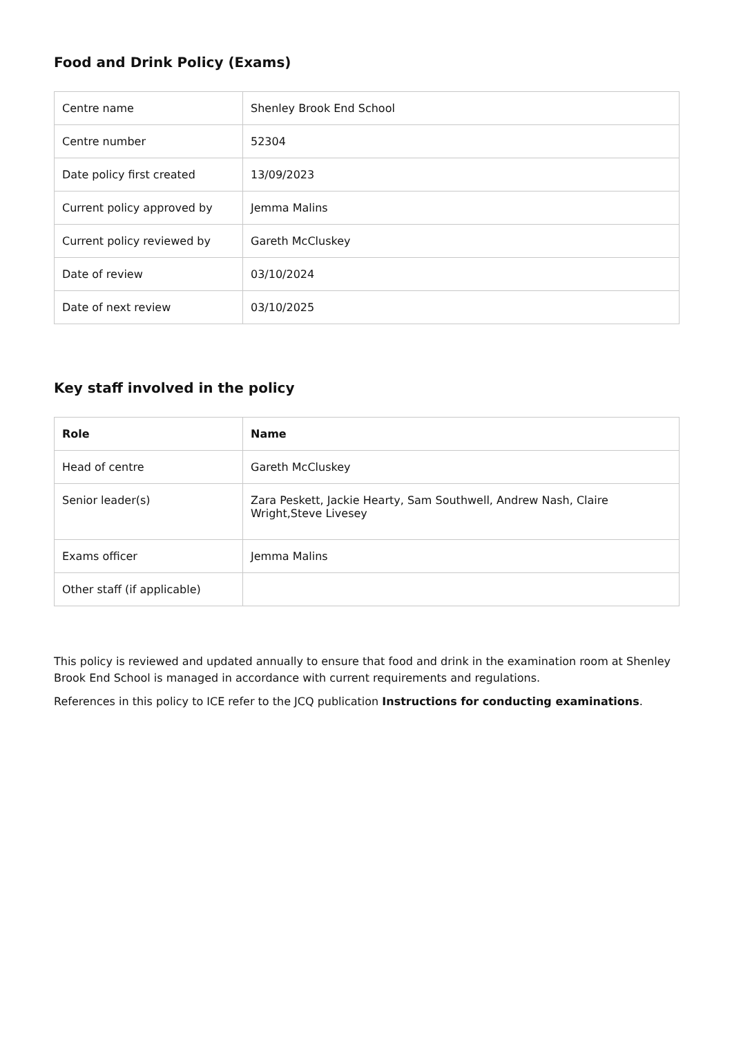Food and Drink Policy (Exams)
| Centre name | Shenley Brook End School |
| Centre number | 52304 |
| Date policy first created | 13/09/2023 |
| Current policy approved by | Jemma Malins |
| Current policy reviewed by | Gareth McCluskey |
| Date of review | 03/10/2024 |
| Date of next review | 03/10/2025 |
Key staff involved in the policy
| Role | Name |
| --- | --- |
| Head of centre | Gareth McCluskey |
| Senior leader(s) | Zara Peskett, Jackie Hearty, Sam Southwell, Andrew Nash, Claire Wright,Steve Livesey |
| Exams officer | Jemma Malins |
| Other staff (if applicable) | |
This policy is reviewed and updated annually to ensure that food and drink in the examination room at Shenley Brook End School is managed in accordance with current requirements and regulations.
References in this policy to ICE refer to the JCQ publication Instructions for conducting examinations.